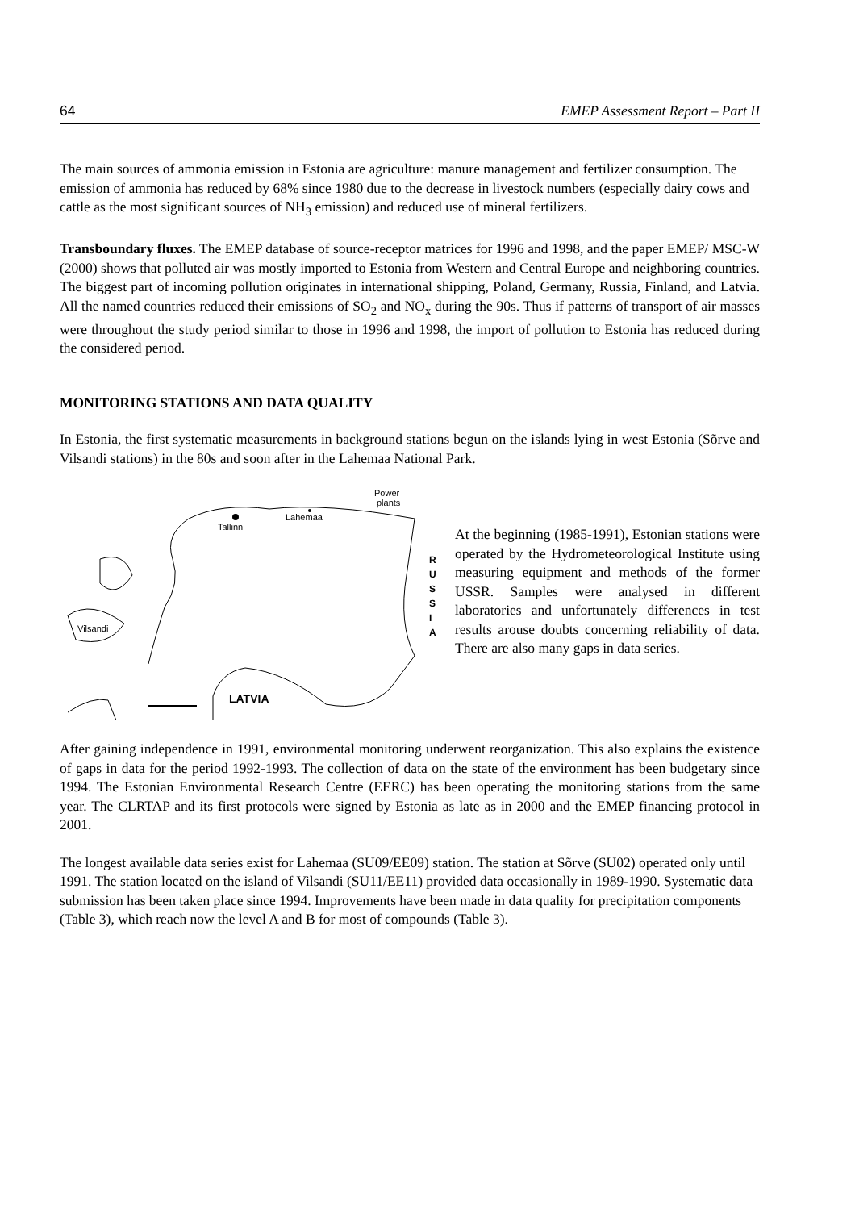64 EMEP Assessment Report – Part II
The main sources of ammonia emission in Estonia are agriculture: manure management and fertilizer consumption. The emission of ammonia has reduced by 68% since 1980 due to the decrease in livestock numbers (especially dairy cows and cattle as the most significant sources of NH<sub>3</sub> emission) and reduced use of mineral fertilizers.
Transboundary fluxes. The EMEP database of source-receptor matrices for 1996 and 1998, and the paper EMEP/ MSC-W (2000) shows that polluted air was mostly imported to Estonia from Western and Central Europe and neighboring countries. The biggest part of incoming pollution originates in international shipping, Poland, Germany, Russia, Finland, and Latvia. All the named countries reduced their emissions of SO<sub>2</sub> and NO<sub>x</sub> during the 90s. Thus if patterns of transport of air masses were throughout the study period similar to those in 1996 and 1998, the import of pollution to Estonia has reduced during the considered period.
MONITORING STATIONS AND DATA QUALITY
In Estonia, the first systematic measurements in background stations begun on the islands lying in west Estonia (Sõrve and Vilsandi stations) in the 80s and soon after in the Lahemaa National Park.
Tallinn
Lahemaa
Power
plants
Vilsandi
R
U
S
S
I
A
LATVIA
At the beginning (1985-1991), Estonian stations were operated by the Hydrometeorological Institute using measuring equipment and methods of the former USSR. Samples were analysed in different laboratories and unfortunately differences in test results arouse doubts concerning reliability of data. There are also many gaps in data series.
After gaining independence in 1991, environmental monitoring underwent reorganization. This also explains the existence of gaps in data for the period 1992-1993. The collection of data on the state of the environment has been budgetary since 1994. The Estonian Environmental Research Centre (EERC) has been operating the monitoring stations from the same year. The CLRTAP and its first protocols were signed by Estonia as late as in 2000 and the EMEP financing protocol in 2001.
The longest available data series exist for Lahemaa (SU09/EE09) station. The station at Sõrve (SU02) operated only until 1991. The station located on the island of Vilsandi (SU11/EE11) provided data occasionally in 1989-1990. Systematic data submission has been taken place since 1994. Improvements have been made in data quality for precipitation components (Table 3), which reach now the level A and B for most of compounds (Table 3).